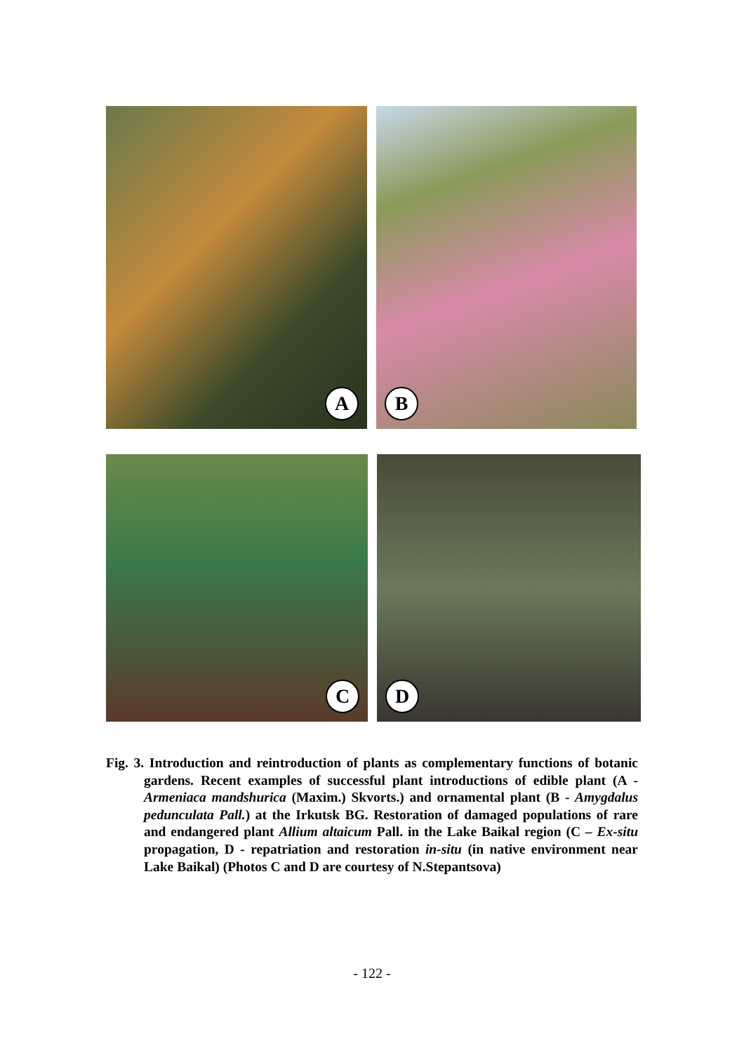A
B
C
D
Fig. 3. Introduction and reintroduction of plants as complementary functions of botanic gardens. Recent examples of successful plant introductions of edible plant (A - Armeniaca mandshurica (Maxim.) Skvorts.) and ornamental plant (B - Amygdalus pedunculata Pall.) at the Irkutsk BG. Restoration of damaged populations of rare and endangered plant Allium altaicum Pall. in the Lake Baikal region (C – Ex-situ propagation, D - repatriation and restoration in-situ (in native environment near Lake Baikal) (Photos C and D are courtesy of N.Stepantsova)
- 122 -